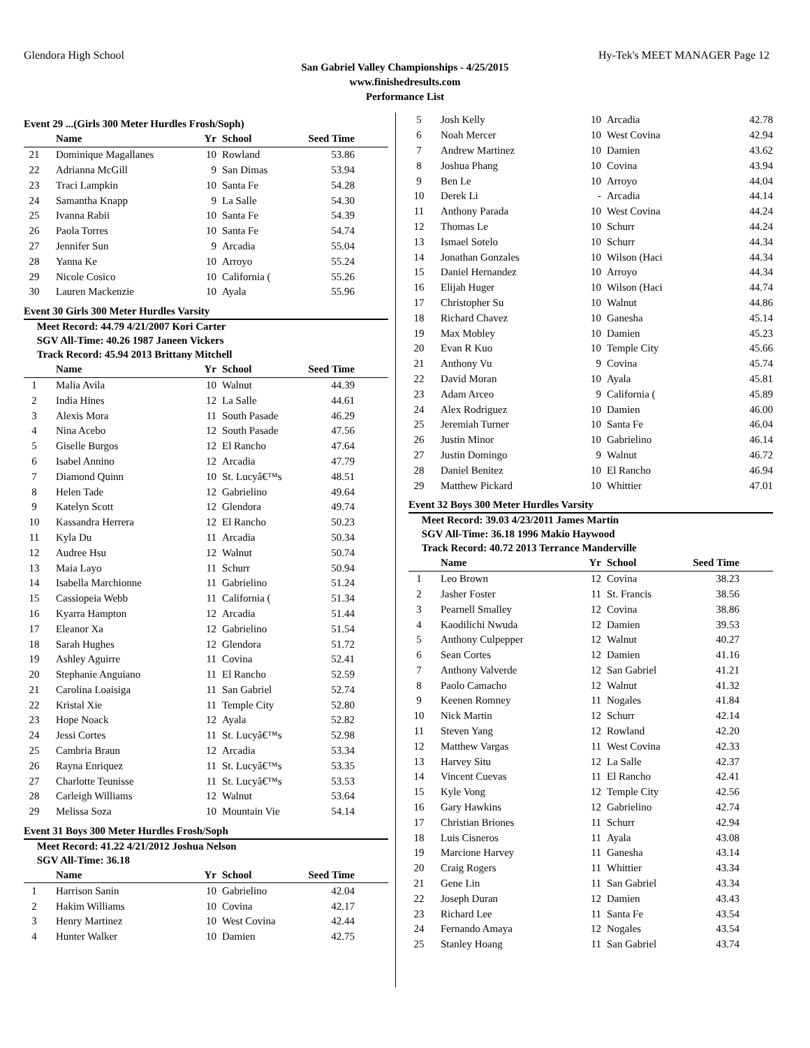Glendora High School Hy-Tek's MEET MANAGER Page 12
San Gabriel Valley Championships - 4/25/2015
www.finishedresults.com
Performance List
Event 29 ...(Girls 300 Meter Hurdles Frosh/Soph)
| | Name | Yr | School | Seed Time | |
| --- | --- | --- | --- | --- | --- |
| 21 | Dominique Magallanes | 10 | Rowland | 53.86 | |
| 22 | Adrianna McGill | 9 | San Dimas | 53.94 | |
| 23 | Traci Lampkin | 10 | Santa Fe | 54.28 | |
| 24 | Samantha Knapp | 9 | La Salle | 54.30 | |
| 25 | Ivanna Rabii | 10 | Santa Fe | 54.39 | |
| 26 | Paola Torres | 10 | Santa Fe | 54.74 | |
| 27 | Jennifer Sun | 9 | Arcadia | 55.04 | |
| 28 | Yanna Ke | 10 | Arroyo | 55.24 | |
| 29 | Nicole Cosico | 10 | California ( | 55.26 | |
| 30 | Lauren Mackenzie | 10 | Ayala | 55.96 | |
Event 30 Girls 300 Meter Hurdles Varsity
| Meet Record: 44.79 4/21/2007 Kori Carter | | | | | |
| SGV All-Time: 40.26 1987 Janeen Vickers | | | | | |
| Track Record: 45.94 2013 Brittany Mitchell | | | | | |
| | Name | Yr | School | Seed Time | |
| 1 | Malia Avila | 10 | Walnut | 44.39 | |
| 2 | India Hines | 12 | La Salle | 44.61 | |
| 3 | Alexis Mora | 11 | South Pasade | 46.29 | |
| 4 | Nina Acebo | 12 | South Pasade | 47.56 | |
| 5 | Giselle Burgos | 12 | El Rancho | 47.64 | |
| 6 | Isabel Annino | 12 | Arcadia | 47.79 | |
| 7 | Diamond Quinn | 10 | St. Lucyâ€™s | 48.51 | |
| 8 | Helen Tade | 12 | Gabrielino | 49.64 | |
| 9 | Katelyn Scott | 12 | Glendora | 49.74 | |
| 10 | Kassandra Herrera | 12 | El Rancho | 50.23 | |
| 11 | Kyla Du | 11 | Arcadia | 50.34 | |
| 12 | Audree Hsu | 12 | Walnut | 50.74 | |
| 13 | Maia Layo | 11 | Schurr | 50.94 | |
| 14 | Isabella Marchionne | 11 | Gabrielino | 51.24 | |
| 15 | Cassiopeia Webb | 11 | California ( | 51.34 | |
| 16 | Kyarra Hampton | 12 | Arcadia | 51.44 | |
| 17 | Eleanor Xa | 12 | Gabrielino | 51.54 | |
| 18 | Sarah Hughes | 12 | Glendora | 51.72 | |
| 19 | Ashley Aguirre | 11 | Covina | 52.41 | |
| 20 | Stephanie Anguiano | 11 | El Rancho | 52.59 | |
| 21 | Carolina Loaisiga | 11 | San Gabriel | 52.74 | |
| 22 | Kristal Xie | 11 | Temple City | 52.80 | |
| 23 | Hope Noack | 12 | Ayala | 52.82 | |
| 24 | Jessi Cortes | 11 | St. Lucyâ€™s | 52.98 | |
| 25 | Cambria Braun | 12 | Arcadia | 53.34 | |
| 26 | Rayna Enriquez | 11 | St. Lucyâ€™s | 53.35 | |
| 27 | Charlotte Teunisse | 11 | St. Lucyâ€™s | 53.53 | |
| 28 | Carleigh Williams | 12 | Walnut | 53.64 | |
| 29 | Melissa Soza | 10 | Mountain Vie | 54.14 | |
Event 31 Boys 300 Meter Hurdles Frosh/Soph
| Meet Record: 41.22 4/21/2012 Joshua Nelson | | | | | |
| SGV All-Time: 36.18 | | | | | |
| | Name | Yr | School | Seed Time | |
| 1 | Harrison Sanin | 10 | Gabrielino | 42.04 | |
| 2 | Hakim Williams | 10 | Covina | 42.17 | |
| 3 | Henry Martinez | 10 | West Covina | 42.44 | |
| 4 | Hunter Walker | 10 | Damien | 42.75 | |
| 5 | Josh Kelly | 10 | Arcadia | 42.78 | |
| 6 | Noah Mercer | 10 | West Covina | 42.94 | |
| 7 | Andrew Martinez | 10 | Damien | 43.62 | |
| 8 | Joshua Phang | 10 | Covina | 43.94 | |
| 9 | Ben Le | 10 | Arroyo | 44.04 | |
| 10 | Derek Li | - | Arcadia | 44.14 | |
| 11 | Anthony Parada | 10 | West Covina | 44.24 | |
| 12 | Thomas Le | 10 | Schurr | 44.24 | |
| 13 | Ismael Sotelo | 10 | Schurr | 44.34 | |
| 14 | Jonathan Gonzales | 10 | Wilson (Haci | 44.34 | |
| 15 | Daniel Hernandez | 10 | Arroyo | 44.34 | |
| 16 | Elijah Huger | 10 | Wilson (Haci | 44.74 | |
| 17 | Christopher Su | 10 | Walnut | 44.86 | |
| 18 | Richard Chavez | 10 | Ganesha | 45.14 | |
| 19 | Max Mobley | 10 | Damien | 45.23 | |
| 20 | Evan R Kuo | 10 | Temple City | 45.66 | |
| 21 | Anthony Vu | 9 | Covina | 45.74 | |
| 22 | David Moran | 10 | Ayala | 45.81 | |
| 23 | Adam Arceo | 9 | California ( | 45.89 | |
| 24 | Alex Rodriguez | 10 | Damien | 46.00 | |
| 25 | Jeremiah Turner | 10 | Santa Fe | 46.04 | |
| 26 | Justin Minor | 10 | Gabrielino | 46.14 | |
| 27 | Justin Domingo | 9 | Walnut | 46.72 | |
| 28 | Daniel Benitez | 10 | El Rancho | 46.94 | |
| 29 | Matthew Pickard | 10 | Whittier | 47.01 | |
Event 32 Boys 300 Meter Hurdles Varsity
| Meet Record: 39.03 4/23/2011 James Martin | | | | | |
| SGV All-Time: 36.18 1996 Makio Haywood | | | | | |
| Track Record: 40.72 2013 Terrance Manderville | | | | | |
| | Name | Yr | School | Seed Time | |
| 1 | Leo Brown | 12 | Covina | 38.23 | |
| 2 | Jasher Foster | 11 | St. Francis | 38.56 | |
| 3 | Pearnell Smalley | 12 | Covina | 38.86 | |
| 4 | Kaodilichi Nwuda | 12 | Damien | 39.53 | |
| 5 | Anthony Culpepper | 12 | Walnut | 40.27 | |
| 6 | Sean Cortes | 12 | Damien | 41.16 | |
| 7 | Anthony Valverde | 12 | San Gabriel | 41.21 | |
| 8 | Paolo Camacho | 12 | Walnut | 41.32 | |
| 9 | Keenen Romney | 11 | Nogales | 41.84 | |
| 10 | Nick Martin | 12 | Schurr | 42.14 | |
| 11 | Steven Yang | 12 | Rowland | 42.20 | |
| 12 | Matthew Vargas | 11 | West Covina | 42.33 | |
| 13 | Harvey Situ | 12 | La Salle | 42.37 | |
| 14 | Vincent Cuevas | 11 | El Rancho | 42.41 | |
| 15 | Kyle Vong | 12 | Temple City | 42.56 | |
| 16 | Gary Hawkins | 12 | Gabrielino | 42.74 | |
| 17 | Christian Briones | 11 | Schurr | 42.94 | |
| 18 | Luis Cisneros | 11 | Ayala | 43.08 | |
| 19 | Marcione Harvey | 11 | Ganesha | 43.14 | |
| 20 | Craig Rogers | 11 | Whittier | 43.34 | |
| 21 | Gene Lin | 11 | San Gabriel | 43.34 | |
| 22 | Joseph Duran | 12 | Damien | 43.43 | |
| 23 | Richard Lee | 11 | Santa Fe | 43.54 | |
| 24 | Fernando Amaya | 12 | Nogales | 43.54 | |
| 25 | Stanley Hoang | 11 | San Gabriel | 43.74 | |